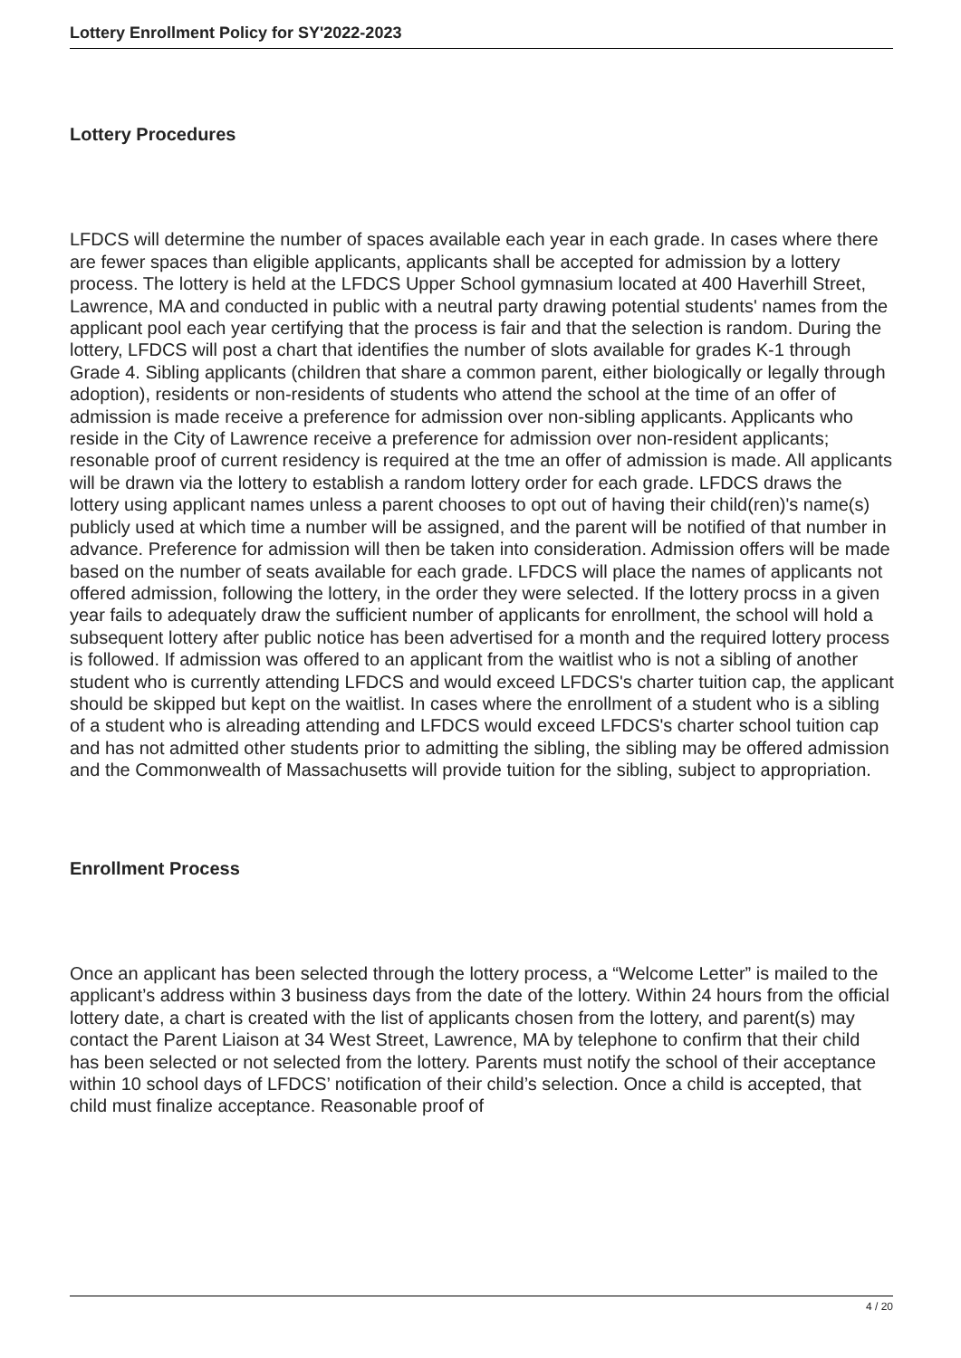Lottery Enrollment Policy for SY'2022-2023
Lottery Procedures
LFDCS will determine the number of spaces available each year in each grade. In cases where there are fewer spaces than eligible applicants, applicants shall be accepted for admission by a lottery process. The lottery is held at the LFDCS Upper School gymnasium located at 400 Haverhill Street, Lawrence, MA and conducted in public with a neutral party drawing potential students' names from the applicant pool each year certifying that the process is fair and that the selection is random. During the lottery, LFDCS will post a chart that identifies the number of slots available for grades K-1 through Grade 4. Sibling applicants (children that share a common parent, either biologically or legally through adoption), residents or non-residents of students who attend the school at the time of an offer of admission is made receive a preference for admission over non-sibling applicants. Applicants who reside in the City of Lawrence receive a preference for admission over non-resident applicants; resonable proof of current residency is required at the tme an offer of admission is made. All applicants will be drawn via the lottery to establish a random lottery order for each grade. LFDCS draws the lottery using applicant names unless a parent chooses to opt out of having their child(ren)'s name(s) publicly used at which time a number will be assigned, and the parent will be notified of that number in advance. Preference for admission will then be taken into consideration. Admission offers will be made based on the number of seats available for each grade. LFDCS will place the names of applicants not offered admission, following the lottery, in the order they were selected. If the lottery procss in a given year fails to adequately draw the sufficient number of applicants for enrollment, the school will hold a subsequent lottery after public notice has been advertised for a month and the required lottery process is followed. If admission was offered to an applicant from the waitlist who is not a sibling of another student who is currently attending LFDCS and would exceed LFDCS's charter tuition cap, the applicant should be skipped but kept on the waitlist. In cases where the enrollment of a student who is a sibling of a student who is alreading attending and LFDCS would exceed LFDCS's charter school tuition cap and has not admitted other students prior to admitting the sibling, the sibling may be offered admission and the Commonwealth of Massachusetts will provide tuition for the sibling, subject to appropriation.
Enrollment Process
Once an applicant has been selected through the lottery process, a “Welcome Letter” is mailed to the applicant’s address within 3 business days from the date of the lottery. Within 24 hours from the official lottery date, a chart is created with the list of applicants chosen from the lottery, and parent(s) may contact the Parent Liaison at 34 West Street, Lawrence, MA by telephone to confirm that their child has been selected or not selected from the lottery. Parents must notify the school of their acceptance within 10 school days of LFDCS’ notification of their child’s selection. Once a child is accepted, that child must finalize acceptance. Reasonable proof of
4 / 20